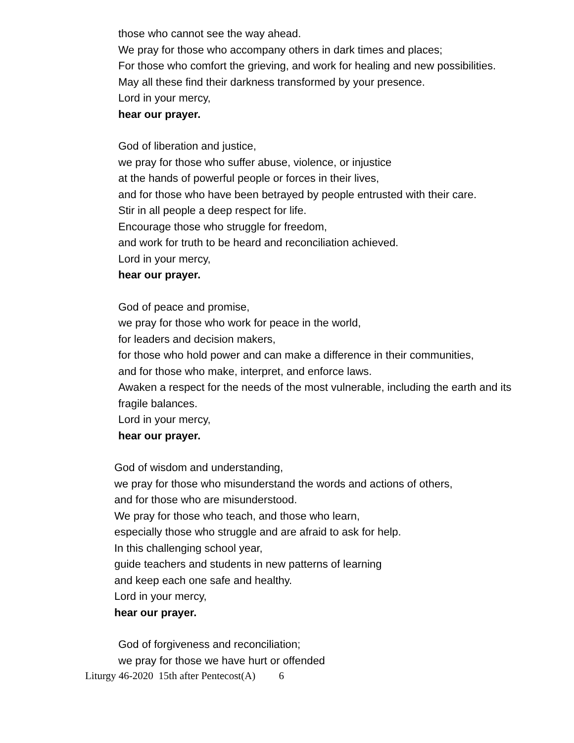those who cannot see the way ahead.
We pray for those who accompany others in dark times and places;
For those who comfort the grieving, and work for healing and new possibilities.
May all these find their darkness transformed by your presence.
Lord in your mercy,
hear our prayer.
God of liberation and justice,
we pray for those who suffer abuse, violence, or injustice
at the hands of powerful people or forces in their lives,
and for those who have been betrayed by people entrusted with their care.
Stir in all people a deep respect for life.
Encourage those who struggle for freedom,
and work for truth to be heard and reconciliation achieved.
Lord in your mercy,
hear our prayer.
God of peace and promise,
we pray for those who work for peace in the world,
for leaders and decision makers,
for those who hold power and can make a difference in their communities,
and for those who make, interpret, and enforce laws.
Awaken a respect for the needs of the most vulnerable, including the earth and its fragile balances.
Lord in your mercy,
hear our prayer.
God of wisdom and understanding,
we pray for those who misunderstand the words and actions of others,
and for those who are misunderstood.
We pray for those who teach, and those who learn,
especially those who struggle and are afraid to ask for help.
In this challenging school year,
guide teachers and students in new patterns of learning
and keep each one safe and healthy.
Lord in your mercy,
hear our prayer.
God of forgiveness and reconciliation;
we pray for those we have hurt or offended
Liturgy 46-2020 15th after Pentecost(A) 6